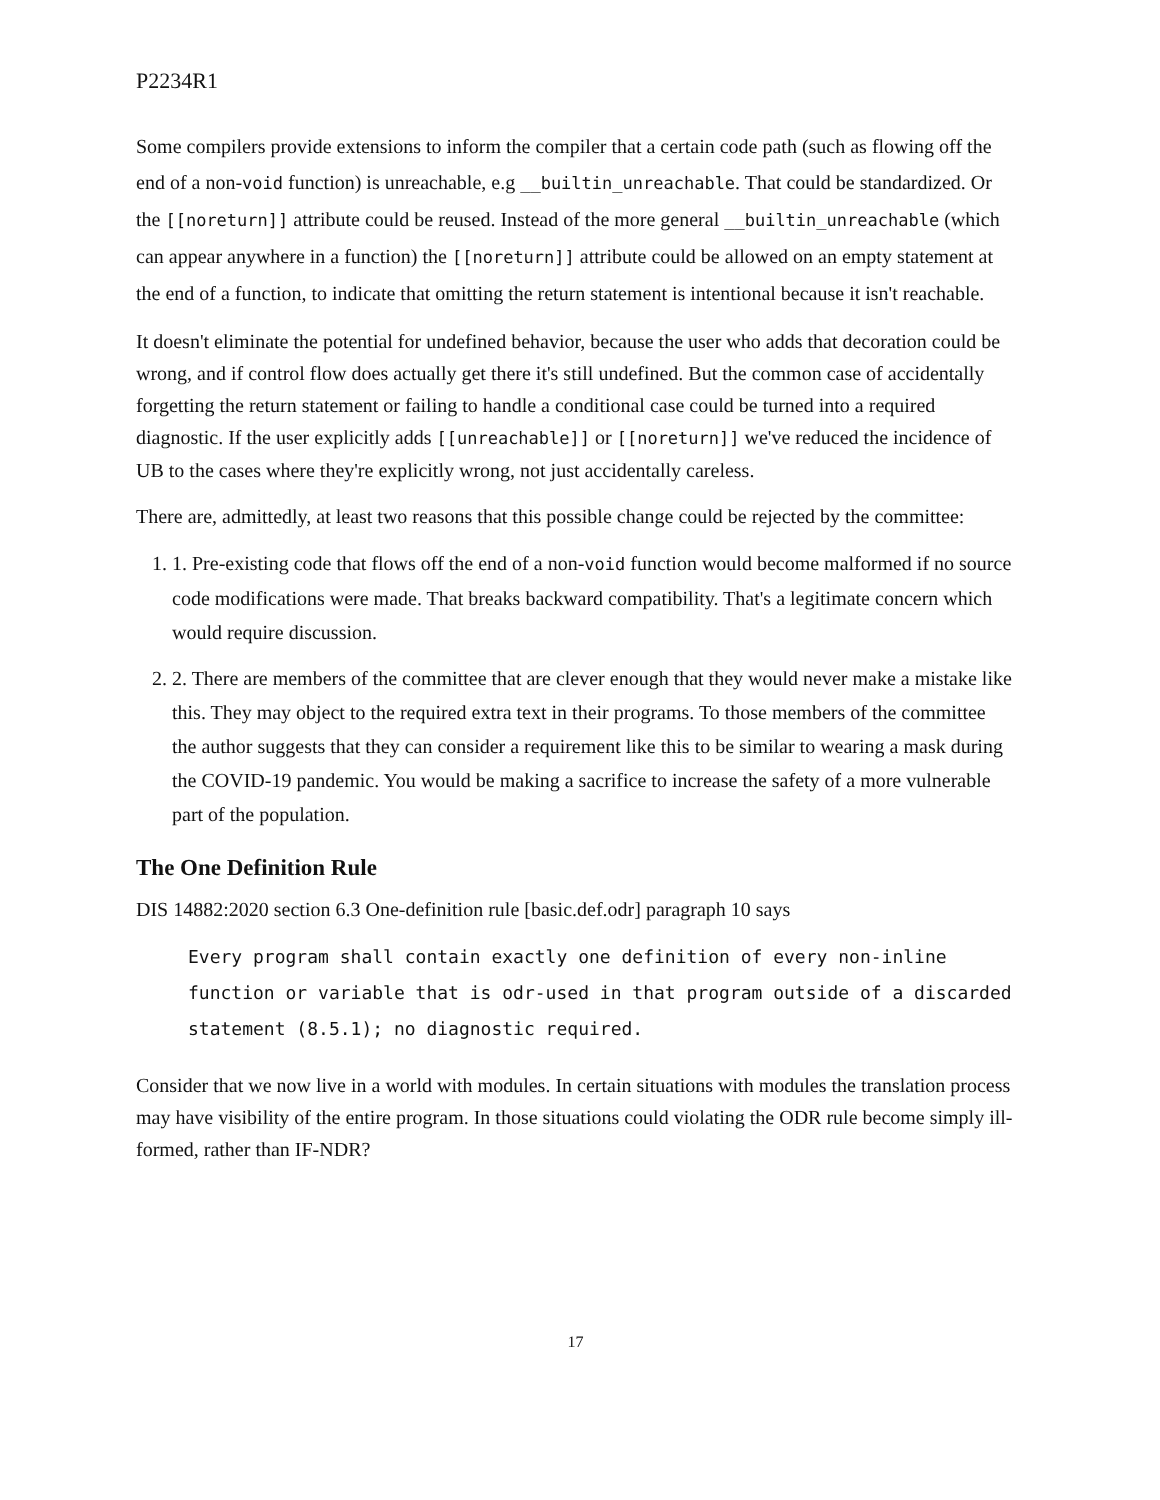P2234R1
Some compilers provide extensions to inform the compiler that a certain code path (such as flowing off the end of a non-void function) is unreachable, e.g __builtin_unreachable. That could be standardized. Or the [[noreturn]] attribute could be reused. Instead of the more general __builtin_unreachable (which can appear anywhere in a function) the [[noreturn]] attribute could be allowed on an empty statement at the end of a function, to indicate that omitting the return statement is intentional because it isn't reachable.
It doesn't eliminate the potential for undefined behavior, because the user who adds that decoration could be wrong, and if control flow does actually get there it's still undefined. But the common case of accidentally forgetting the return statement or failing to handle a conditional case could be turned into a required diagnostic. If the user explicitly adds [[unreachable]] or [[noreturn]] we've reduced the incidence of UB to the cases where they're explicitly wrong, not just accidentally careless.
There are, admittedly, at least two reasons that this possible change could be rejected by the committee:
1. 1. Pre-existing code that flows off the end of a non-void function would become malformed if no source code modifications were made. That breaks backward compatibility. That's a legitimate concern which would require discussion.
2. 2. There are members of the committee that are clever enough that they would never make a mistake like this. They may object to the required extra text in their programs. To those members of the committee the author suggests that they can consider a requirement like this to be similar to wearing a mask during the COVID-19 pandemic. You would be making a sacrifice to increase the safety of a more vulnerable part of the population.
The One Definition Rule
DIS 14882:2020 section 6.3 One-definition rule [basic.def.odr] paragraph 10 says
Every program shall contain exactly one definition of every non-inline function or variable that is odr-used in that program outside of a discarded statement (8.5.1); no diagnostic required.
Consider that we now live in a world with modules. In certain situations with modules the translation process may have visibility of the entire program. In those situations could violating the ODR rule become simply ill-formed, rather than IF-NDR?
17